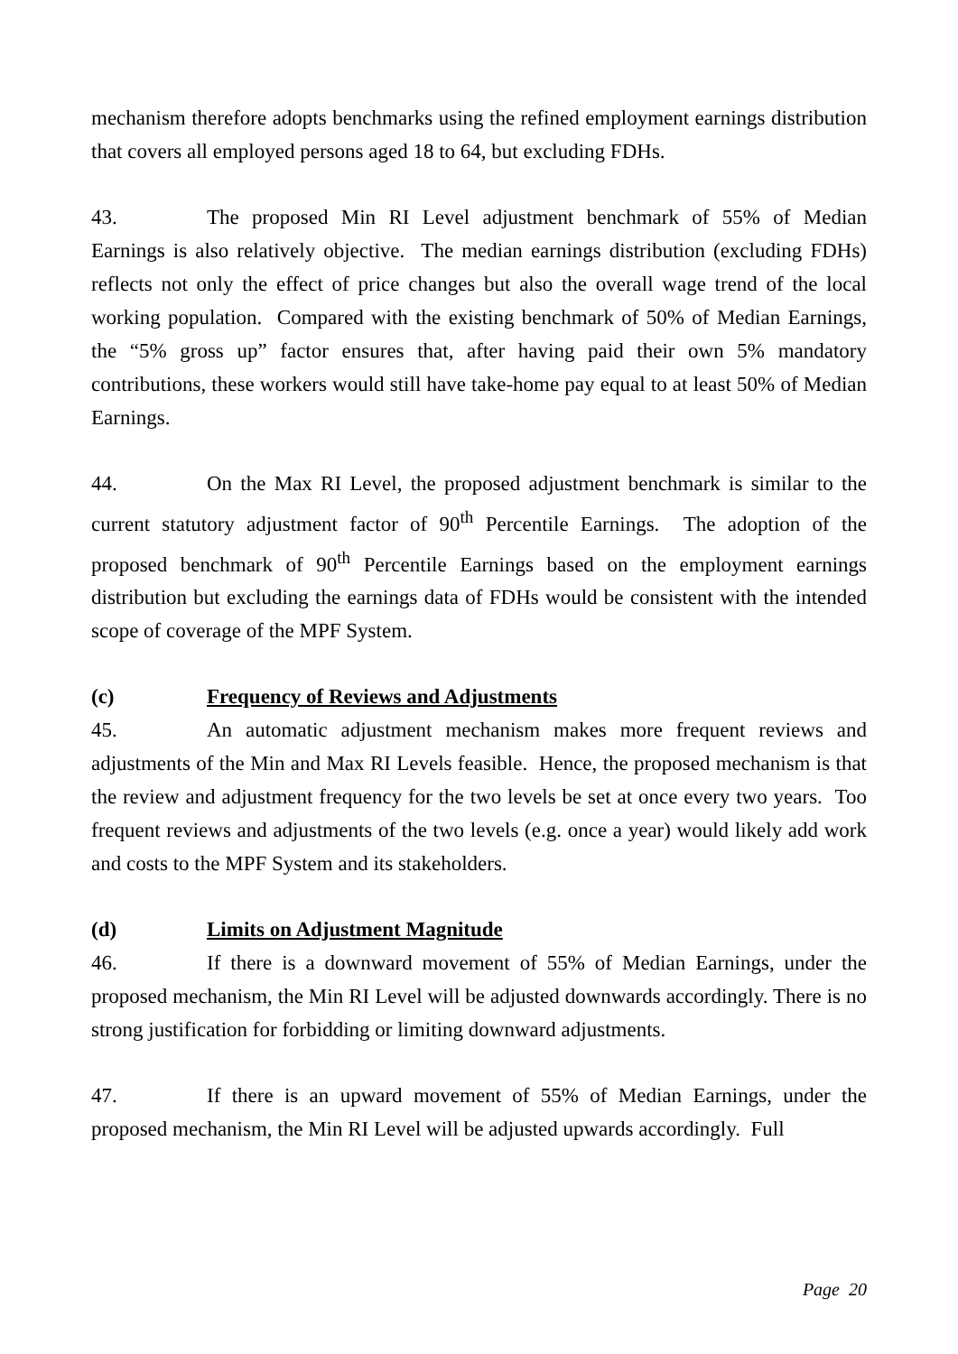mechanism therefore adopts benchmarks using the refined employment earnings distribution that covers all employed persons aged 18 to 64, but excluding FDHs.
43. The proposed Min RI Level adjustment benchmark of 55% of Median Earnings is also relatively objective. The median earnings distribution (excluding FDHs) reflects not only the effect of price changes but also the overall wage trend of the local working population. Compared with the existing benchmark of 50% of Median Earnings, the “5% gross up” factor ensures that, after having paid their own 5% mandatory contributions, these workers would still have take-home pay equal to at least 50% of Median Earnings.
44. On the Max RI Level, the proposed adjustment benchmark is similar to the current statutory adjustment factor of 90<sup>th</sup> Percentile Earnings. The adoption of the proposed benchmark of 90<sup>th</sup> Percentile Earnings based on the employment earnings distribution but excluding the earnings data of FDHs would be consistent with the intended scope of coverage of the MPF System.
(c) Frequency of Reviews and Adjustments
45. An automatic adjustment mechanism makes more frequent reviews and adjustments of the Min and Max RI Levels feasible. Hence, the proposed mechanism is that the review and adjustment frequency for the two levels be set at once every two years. Too frequent reviews and adjustments of the two levels (e.g. once a year) would likely add work and costs to the MPF System and its stakeholders.
(d) Limits on Adjustment Magnitude
46. If there is a downward movement of 55% of Median Earnings, under the proposed mechanism, the Min RI Level will be adjusted downwards accordingly. There is no strong justification for forbidding or limiting downward adjustments.
47. If there is an upward movement of 55% of Median Earnings, under the proposed mechanism, the Min RI Level will be adjusted upwards accordingly. Full
Page 20